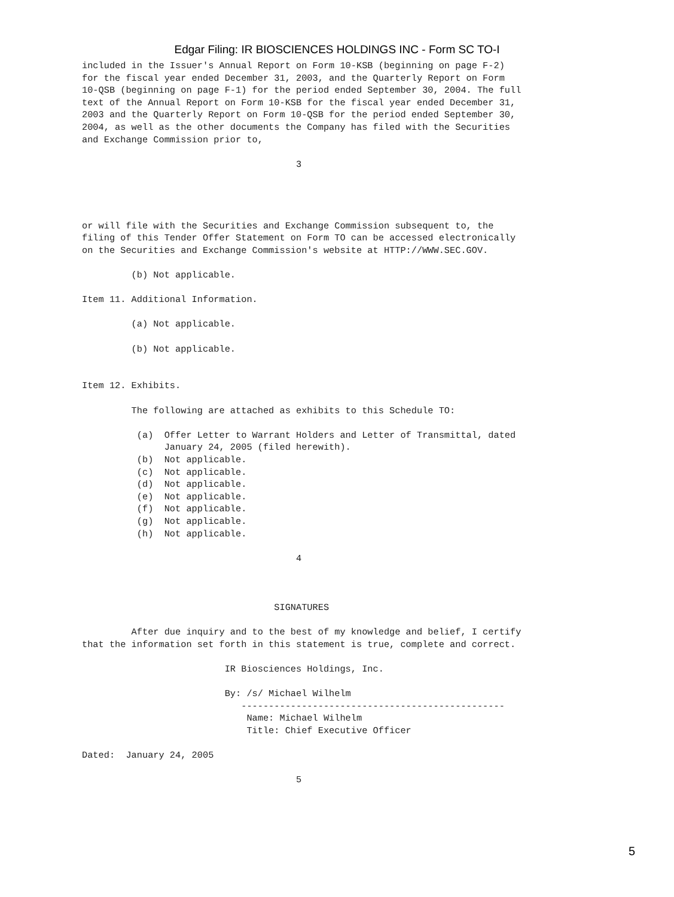Edgar Filing: IR BIOSCIENCES HOLDINGS INC - Form SC TO-I
included in the Issuer's Annual Report on Form 10-KSB (beginning on page F-2)
for the fiscal year ended December 31, 2003, and the Quarterly Report on Form
10-QSB (beginning on page F-1) for the period ended September 30, 2004. The full
text of the Annual Report on Form 10-KSB for the fiscal year ended December 31,
2003 and the Quarterly Report on Form 10-QSB for the period ended September 30,
2004, as well as the other documents the Company has filed with the Securities
and Exchange Commission prior to,

                                       3




or will file with the Securities and Exchange Commission subsequent to, the
filing of this Tender Offer Statement on Form TO can be accessed electronically
on the Securities and Exchange Commission's website at HTTP://WWW.SEC.GOV.

         (b) Not applicable.

Item 11. Additional Information.

         (a) Not applicable.

         (b) Not applicable.


Item 12. Exhibits.

         The following are attached as exhibits to this Schedule TO:

          (a)  Offer Letter to Warrant Holders and Letter of Transmittal, dated
               January 24, 2005 (filed herewith).
          (b)  Not applicable.
          (c)  Not applicable.
          (d)  Not applicable.
          (e)  Not applicable.
          (f)  Not applicable.
          (g)  Not applicable.
          (h)  Not applicable.

                                       4



                                   SIGNATURES

         After due inquiry and to the best of my knowledge and belief, I certify
that the information set forth in this statement is true, complete and correct.

                          IR Biosciences Holdings, Inc.

                          By: /s/ Michael Wilhelm
                             ------------------------------------------------
                              Name: Michael Wilhelm
                              Title: Chief Executive Officer

Dated:  January 24, 2005

                                       5
5